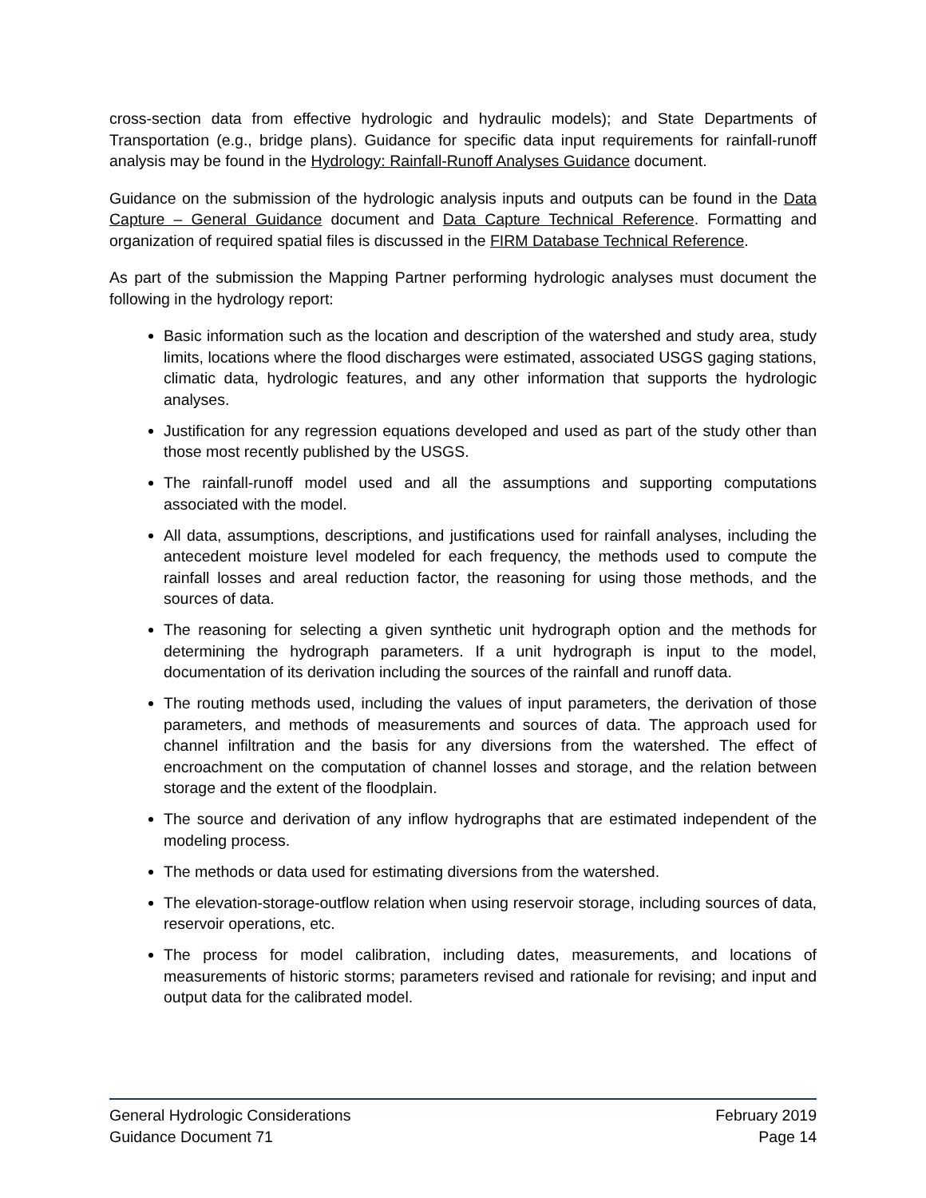cross-section data from effective hydrologic and hydraulic models); and State Departments of Transportation (e.g., bridge plans). Guidance for specific data input requirements for rainfall-runoff analysis may be found in the Hydrology: Rainfall-Runoff Analyses Guidance document.
Guidance on the submission of the hydrologic analysis inputs and outputs can be found in the Data Capture – General Guidance document and Data Capture Technical Reference. Formatting and organization of required spatial files is discussed in the FIRM Database Technical Reference.
As part of the submission the Mapping Partner performing hydrologic analyses must document the following in the hydrology report:
Basic information such as the location and description of the watershed and study area, study limits, locations where the flood discharges were estimated, associated USGS gaging stations, climatic data, hydrologic features, and any other information that supports the hydrologic analyses.
Justification for any regression equations developed and used as part of the study other than those most recently published by the USGS.
The rainfall-runoff model used and all the assumptions and supporting computations associated with the model.
All data, assumptions, descriptions, and justifications used for rainfall analyses, including the antecedent moisture level modeled for each frequency, the methods used to compute the rainfall losses and areal reduction factor, the reasoning for using those methods, and the sources of data.
The reasoning for selecting a given synthetic unit hydrograph option and the methods for determining the hydrograph parameters. If a unit hydrograph is input to the model, documentation of its derivation including the sources of the rainfall and runoff data.
The routing methods used, including the values of input parameters, the derivation of those parameters, and methods of measurements and sources of data. The approach used for channel infiltration and the basis for any diversions from the watershed. The effect of encroachment on the computation of channel losses and storage, and the relation between storage and the extent of the floodplain.
The source and derivation of any inflow hydrographs that are estimated independent of the modeling process.
The methods or data used for estimating diversions from the watershed.
The elevation-storage-outflow relation when using reservoir storage, including sources of data, reservoir operations, etc.
The process for model calibration, including dates, measurements, and locations of measurements of historic storms; parameters revised and rationale for revising; and input and output data for the calibrated model.
General Hydrologic Considerations February 2019
Guidance Document 71 Page 14